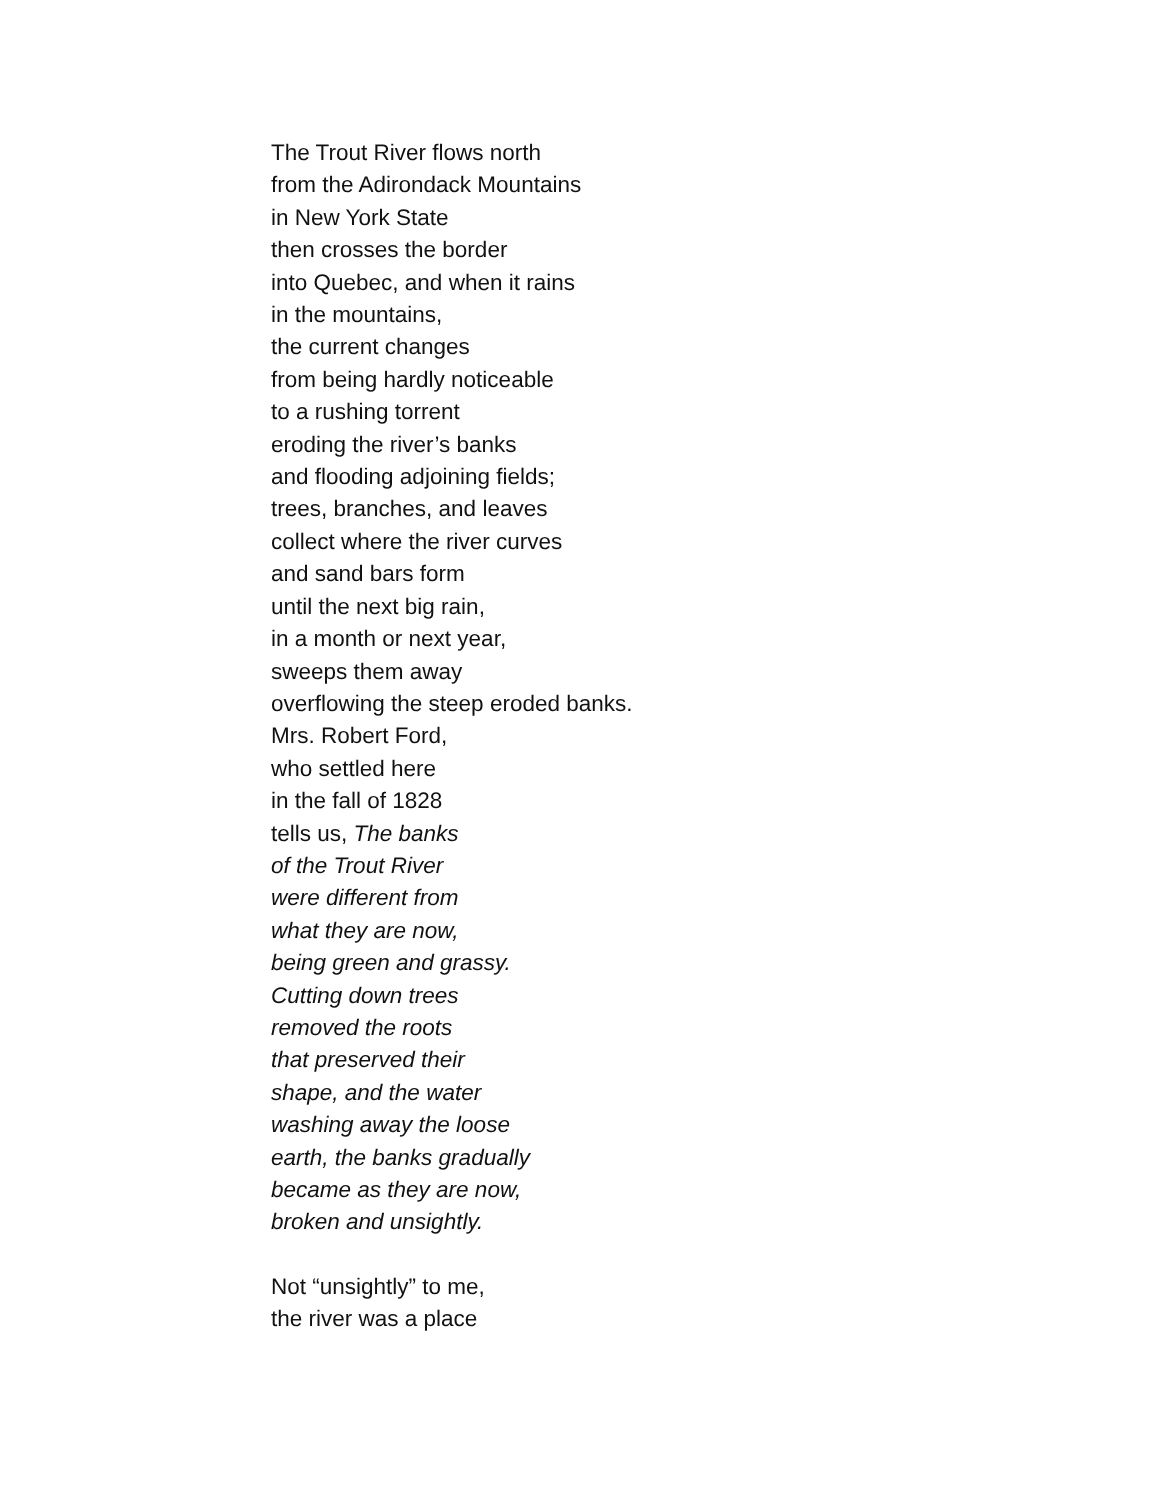The Trout River flows north
from the Adirondack Mountains
in New York State
then crosses the border
into Quebec, and when it rains
in the mountains,
the current changes
from being hardly noticeable
to a rushing torrent
eroding the river’s banks
and flooding adjoining fields;
trees, branches, and leaves
collect where the river curves
and sand bars form
until the next big rain,
in a month or next year,
sweeps them away
overflowing the steep eroded banks.
Mrs. Robert Ford,
who settled here
in the fall of 1828
tells us, The banks
of the Trout River
were different from
what they are now,
being green and grassy.
Cutting down trees
removed the roots
that preserved their
shape, and the water
washing away the loose
earth, the banks gradually
became as they are now,
broken and unsightly.
Not “unsightly” to me,
the river was a place